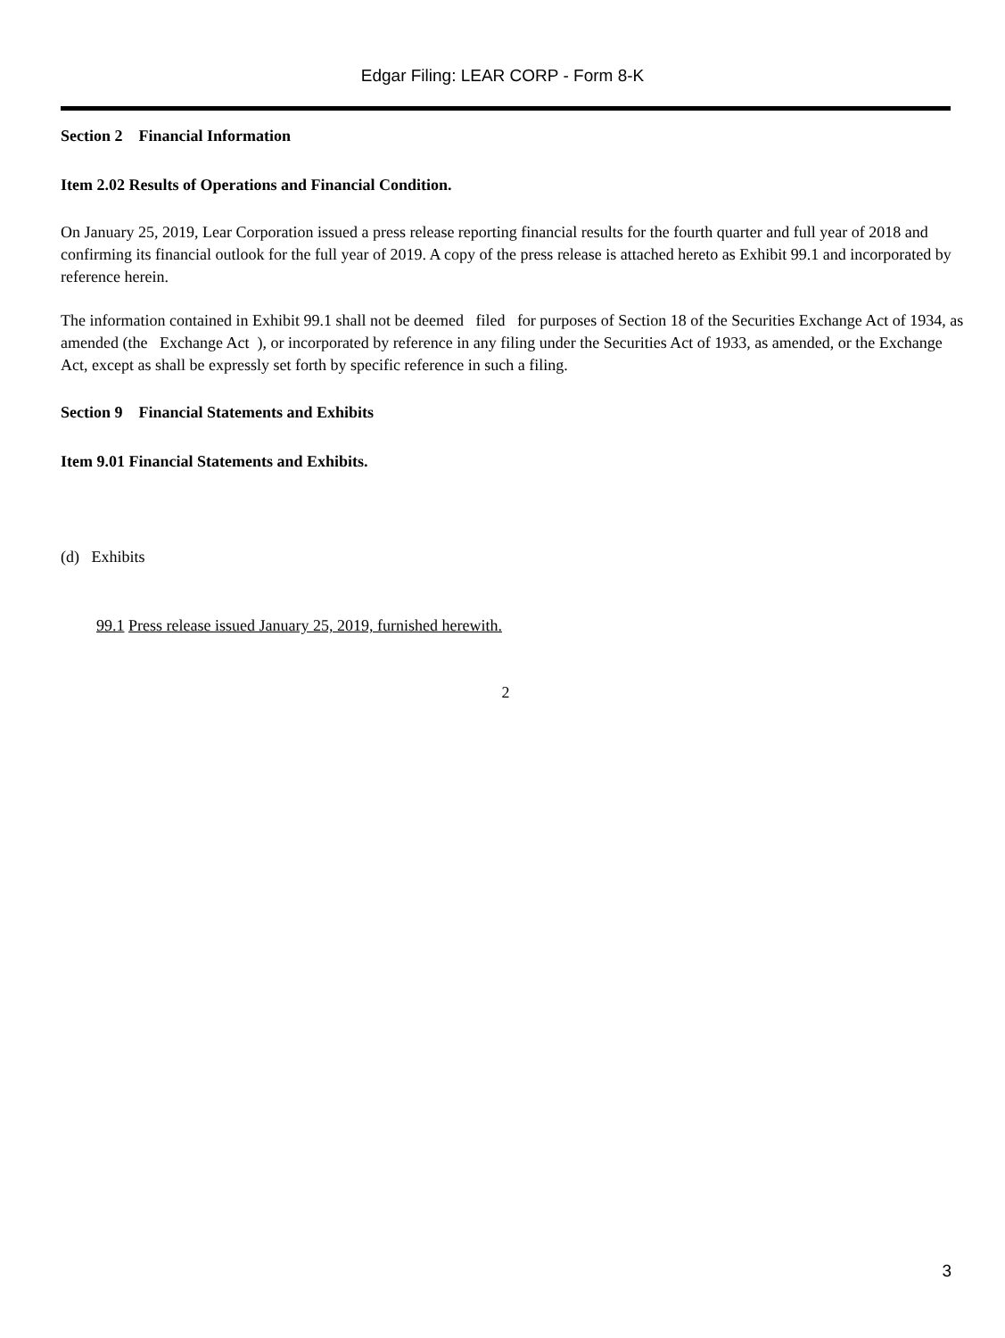Edgar Filing: LEAR CORP - Form 8-K
Section 2 Financial Information
Item 2.02 Results of Operations and Financial Condition.
On January 25, 2019, Lear Corporation issued a press release reporting financial results for the fourth quarter and full year of 2018 and confirming its financial outlook for the full year of 2019. A copy of the press release is attached hereto as Exhibit 99.1 and incorporated by reference herein.
The information contained in Exhibit 99.1 shall not be deemed filed for purposes of Section 18 of the Securities Exchange Act of 1934, as amended (the Exchange Act ), or incorporated by reference in any filing under the Securities Act of 1933, as amended, or the Exchange Act, except as shall be expressly set forth by specific reference in such a filing.
Section 9 Financial Statements and Exhibits
Item 9.01 Financial Statements and Exhibits.
(d) Exhibits
99.1 Press release issued January 25, 2019, furnished herewith.
2
3